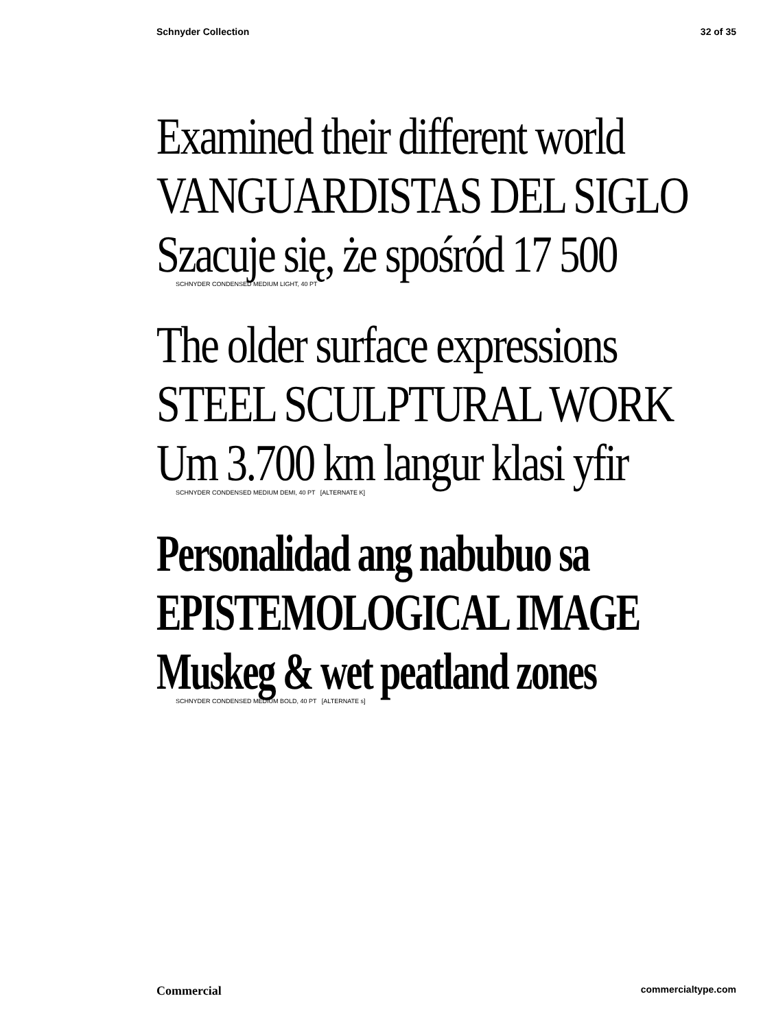Schnyder Collection 32 of 35
Examined their different world
VANGUARDISTAS DEL SIGLO
Szacuje się, że spośród 17 500
SCHNYDER CONDENSED MEDIUM LIGHT, 40 PT
The older surface expressions
STEEL SCULPTURAL WORK
Um 3.700 km langur klasi yfir
SCHNYDER CONDENSED MEDIUM DEMI, 40 PT [ALTERNATE K]
Personalidad ang nabubuo sa
EPISTEMOLOGICAL IMAGE
Muskeg & wet peatland zones
SCHNYDER CONDENSED MEDIUM BOLD, 40 PT [ALTERNATE s]
Commercial commercialtype.com